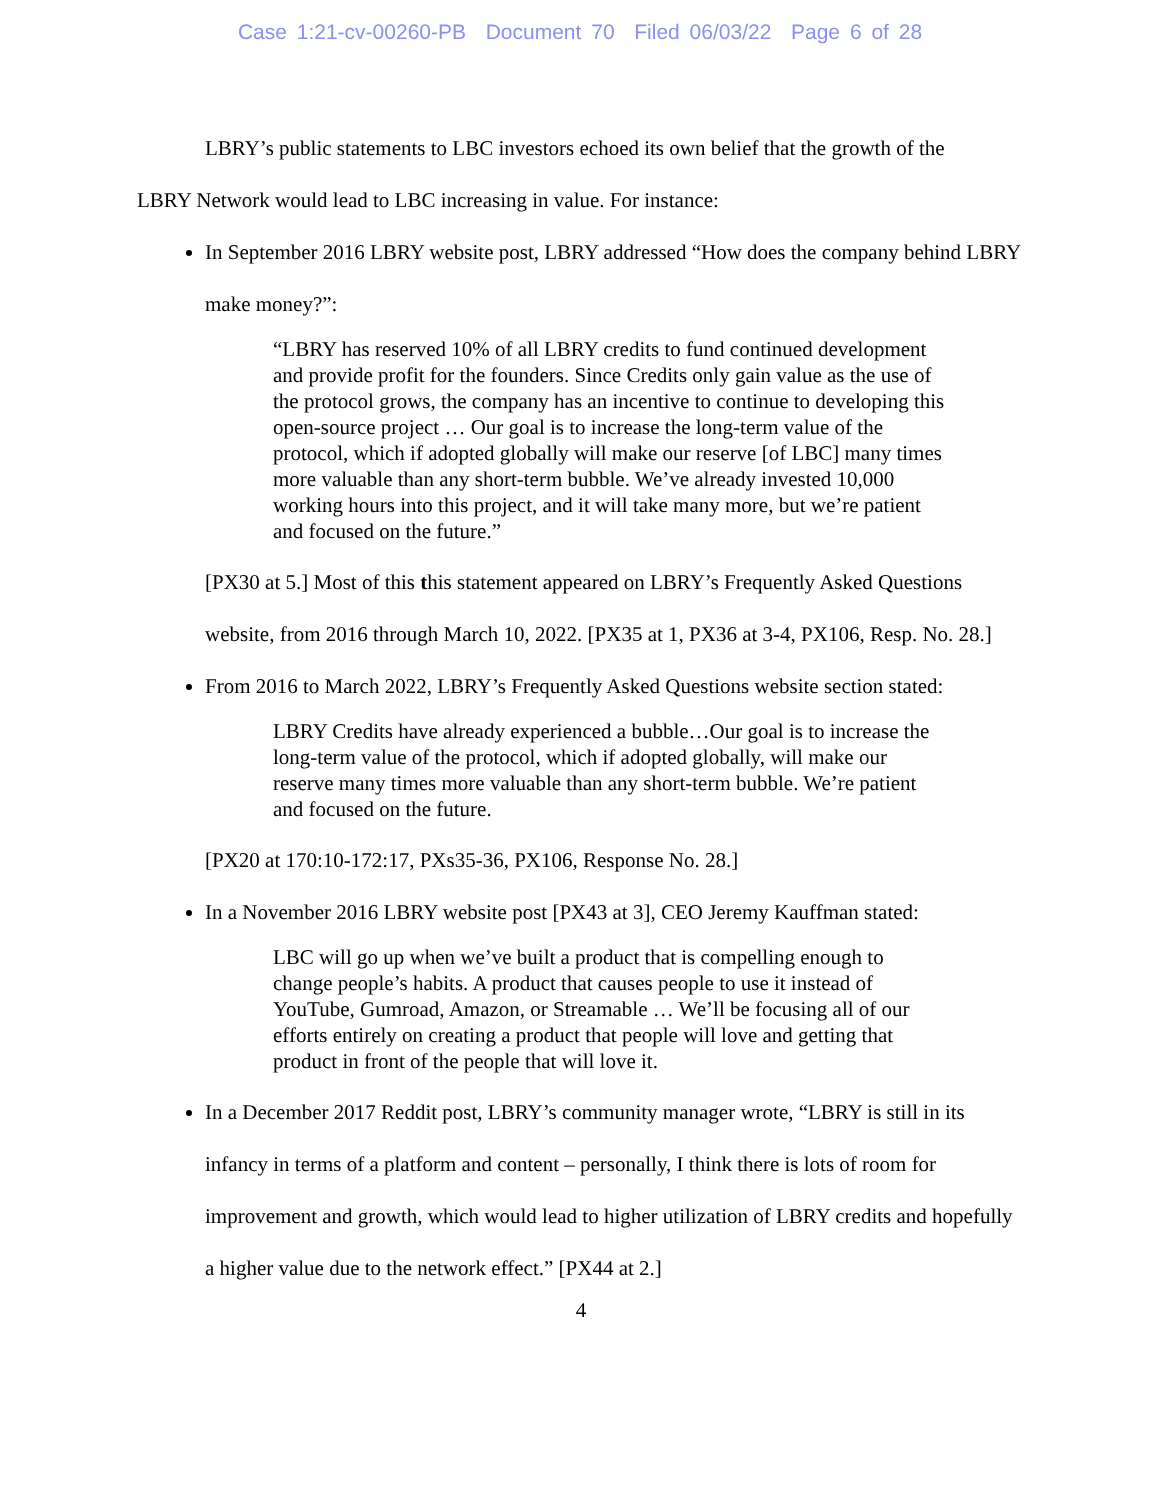Case 1:21-cv-00260-PB Document 70 Filed 06/03/22 Page 6 of 28
LBRY’s public statements to LBC investors echoed its own belief that the growth of the
LBRY Network would lead to LBC increasing in value. For instance:
In September 2016 LBRY website post, LBRY addressed “How does the company behind LBRY make money?”:
“LBRY has reserved 10% of all LBRY credits to fund continued development and provide profit for the founders. Since Credits only gain value as the use of the protocol grows, the company has an incentive to continue to developing this open-source project … Our goal is to increase the long-term value of the protocol, which if adopted globally will make our reserve [of LBC] many times more valuable than any short-term bubble. We’ve already invested 10,000 working hours into this project, and it will take many more, but we’re patient and focused on the future.”
[PX30 at 5.] Most of this this statement appeared on LBRY’s Frequently Asked Questions website, from 2016 through March 10, 2022. [PX35 at 1, PX36 at 3-4, PX106, Resp. No. 28.]
From 2016 to March 2022, LBRY’s Frequently Asked Questions website section stated:
LBRY Credits have already experienced a bubble…Our goal is to increase the long-term value of the protocol, which if adopted globally, will make our reserve many times more valuable than any short-term bubble. We’re patient and focused on the future.
[PX20 at 170:10-172:17, PXs35-36, PX106, Response No. 28.]
In a November 2016 LBRY website post [PX43 at 3], CEO Jeremy Kauffman stated:
LBC will go up when we’ve built a product that is compelling enough to change people’s habits. A product that causes people to use it instead of YouTube, Gumroad, Amazon, or Streamable … We’ll be focusing all of our efforts entirely on creating a product that people will love and getting that product in front of the people that will love it.
In a December 2017 Reddit post, LBRY’s community manager wrote, “LBRY is still in its infancy in terms of a platform and content – personally, I think there is lots of room for improvement and growth, which would lead to higher utilization of LBRY credits and hopefully a higher value due to the network effect.” [PX44 at 2.]
4